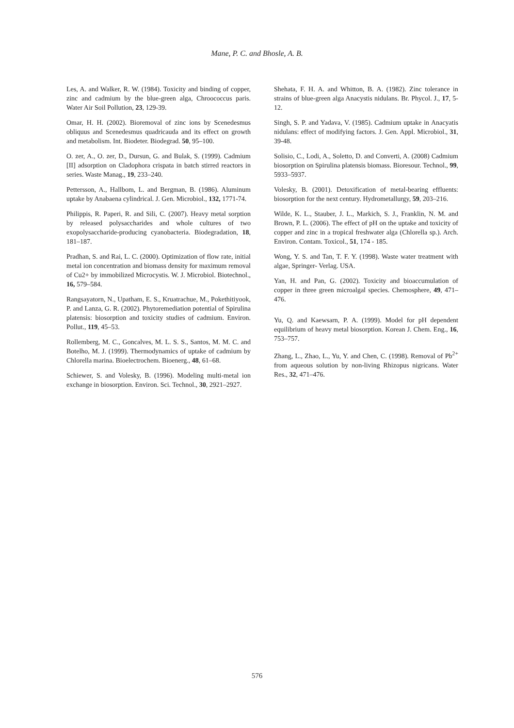Mane, P. C. and Bhosle, A. B.
Les, A. and Walker, R. W. (1984). Toxicity and binding of copper, zinc and cadmium by the blue-green alga, Chroococcus paris. Water Air Soil Pollution, 23, 129-39.
Omar, H. H. (2002). Bioremoval of zinc ions by Scenedesmus obliquus and Scenedesmus quadricauda and its effect on growth and metabolism. Int. Biodeter. Biodegrad. 50, 95–100.
O. zer, A., O. zer, D., Dursun, G. and Bulak, S. (1999). Cadmium [II] adsorption on Cladophora crispata in batch stirred reactors in series. Waste Manag., 19, 233–240.
Pettersson, A., Hallbom, L. and Bergman, B. (1986). Aluminum uptake by Anabaena cylindrical. J. Gen. Microbiol., 132, 1771-74.
Philippis, R. Paperi, R. and Sili, C. (2007). Heavy metal sorption by released polysaccharides and whole cultures of two exopolysaccharide-producing cyanobacteria. Biodegradation, 18, 181–187.
Pradhan, S. and Rai, L. C. (2000). Optimization of flow rate, initial metal ion concentration and biomass density for maximum removal of Cu2+ by immobilized Microcystis. W. J. Microbiol. Biotechnol., 16, 579–584.
Rangsayatorn, N., Upatham, E. S., Kruatrachue, M., Pokethitiyook, P. and Lanza, G. R. (2002). Phytoremediation potential of Spirulina platensis: biosorption and toxicity studies of cadmium. Environ. Pollut., 119, 45–53.
Rollemberg, M. C., Goncalves, M. L. S. S., Santos, M. M. C. and Botelho, M. J. (1999). Thermodynamics of uptake of cadmium by Chlorella marina. Bioelectrochem. Bioenerg., 48, 61–68.
Schiewer, S. and Volesky, B. (1996). Modeling multi-metal ion exchange in biosorption. Environ. Sci. Technol., 30, 2921–2927.
Shehata, F. H. A. and Whitton, B. A. (1982). Zinc tolerance in strains of blue-green alga Anacystis nidulans. Br. Phycol. J., 17, 5-12.
Singh, S. P. and Yadava, V. (1985). Cadmium uptake in Anacyatis nidulans: effect of modifying factors. J. Gen. Appl. Microbiol., 31, 39-48.
Solisio, C., Lodi, A., Soletto, D. and Converti, A. (2008) Cadmium biosorption on Spirulina platensis biomass. Bioresour. Technol., 99, 5933–5937.
Volesky, B. (2001). Detoxification of metal-bearing effluents: biosorption for the next century. Hydrometallurgy, 59, 203–216.
Wilde, K. L., Stauber, J. L., Markich, S. J., Franklin, N. M. and Brown, P. L. (2006). The effect of pH on the uptake and toxicity of copper and zinc in a tropical freshwater alga (Chlorella sp.). Arch. Environ. Contam. Toxicol., 51, 174 - 185.
Wong, Y. S. and Tan, T. F. Y. (1998). Waste water treatment with algae, Springer- Verlag. USA.
Yan, H. and Pan, G. (2002). Toxicity and bioaccumulation of copper in three green microalgal species. Chemosphere, 49, 471– 476.
Yu, Q. and Kaewsarn, P. A. (1999). Model for pH dependent equilibrium of heavy metal biosorption. Korean J. Chem. Eng., 16, 753–757.
Zhang, L., Zhao, L., Yu, Y. and Chen, C. (1998). Removal of Pb<sup>2+</sup> from aqueous solution by non-living Rhizopus nigricans. Water Res., 32, 471–476.
576